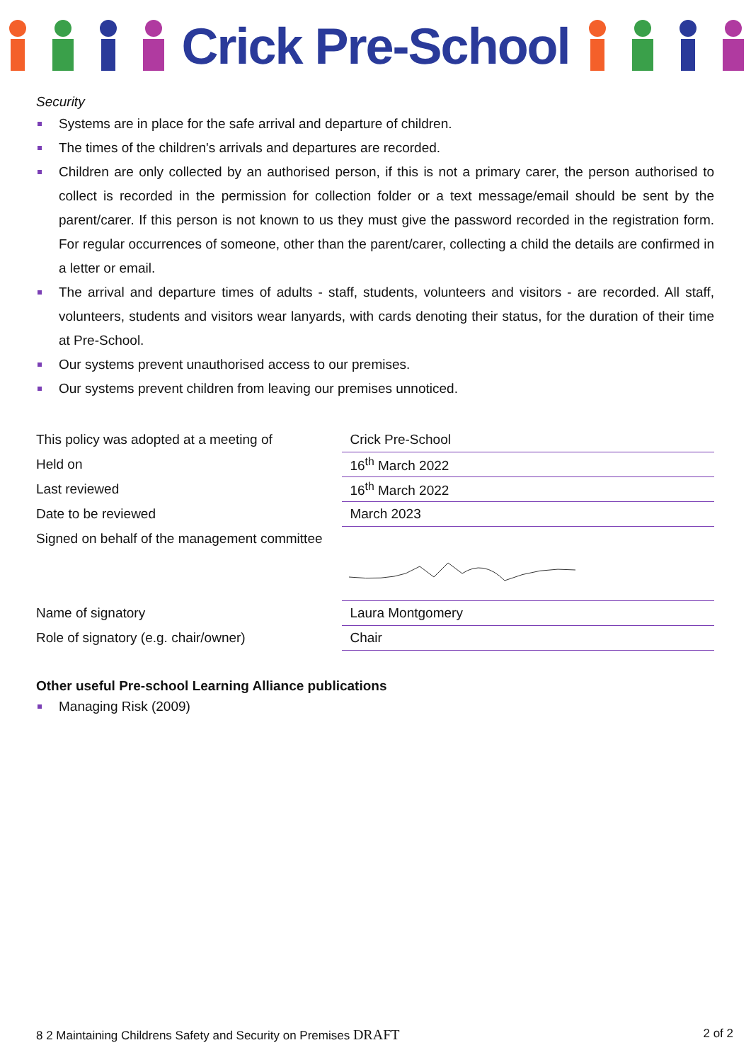Crick Pre-School
Security
Systems are in place for the safe arrival and departure of children.
The times of the children's arrivals and departures are recorded.
Children are only collected by an authorised person, if this is not a primary carer, the person authorised to collect is recorded in the permission for collection folder or a text message/email should be sent by the parent/carer. If this person is not known to us they must give the password recorded in the registration form. For regular occurrences of someone, other than the parent/carer, collecting a child the details are confirmed in a letter or email.
The arrival and departure times of adults - staff, students, volunteers and visitors - are recorded. All staff, volunteers, students and visitors wear lanyards, with cards denoting their status, for the duration of their time at Pre-School.
Our systems prevent unauthorised access to our premises.
Our systems prevent children from leaving our premises unnoticed.
| This policy was adopted at a meeting of | Crick Pre-School |
| Held on | 16<sup>th</sup> March 2022 |
| Last reviewed | 16<sup>th</sup> March 2022 |
| Date to be reviewed | March 2023 |
| Signed on behalf of the management committee | |
| Name of signatory | Laura Montgomery |
| Role of signatory (e.g. chair/owner) | Chair |
Other useful Pre-school Learning Alliance publications
Managing Risk (2009)
8 2 Maintaining Childrens Safety and Security on Premises DRAFT 2 of 2